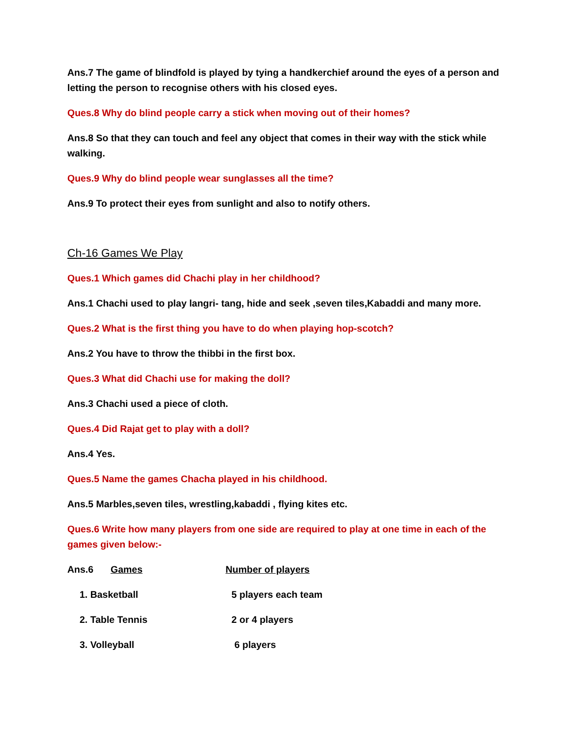Ans.7 The game of blindfold is played by tying a handkerchief around the eyes of a person and letting the person to recognise others with his closed eyes.
Ques.8 Why do blind people carry a stick when moving out of their homes?
Ans.8 So that they can touch and feel any object that comes in their way with the stick while walking.
Ques.9 Why do blind people wear sunglasses all the time?
Ans.9 To protect their eyes from sunlight and also to notify others.
Ch-16 Games We Play
Ques.1 Which games did Chachi play in her childhood?
Ans.1 Chachi used to play langri- tang, hide and seek ,seven tiles,Kabaddi and many more.
Ques.2 What is the first thing you have to do when playing hop-scotch?
Ans.2 You have to throw the thibbi in the first box.
Ques.3 What did Chachi use for making the doll?
Ans.3 Chachi used a piece of cloth.
Ques.4 Did Rajat get to play with a doll?
Ans.4 Yes.
Ques.5 Name the games Chacha played in his childhood.
Ans.5 Marbles,seven tiles, wrestling,kabaddi , flying kites etc.
Ques.6 Write how many players from one side are required to play at one time in each of the games given below:-
| Ans.6 | Games | Number of players |
| 1. Basketball | | 5 players each team |
| 2. Table Tennis | | 2 or 4 players |
| 3. Volleyball | | 6 players |